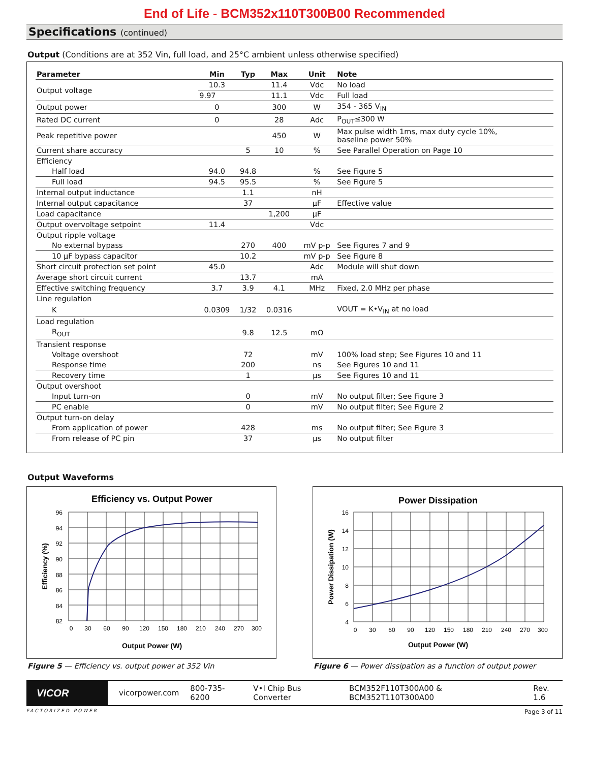End of Life - BCM352x110T300B00 Recommended
Specifications (continued)
Output (Conditions are at 352 Vin, full load, and 25°C ambient unless otherwise specified)
| Parameter | Min | Typ | Max | Unit | Note |
| --- | --- | --- | --- | --- | --- |
| Output voltage | 10.3 | | 11.4 | Vdc | No load |
| | 9.97 | | 11.1 | Vdc | Full load |
| Output power | 0 | | 300 | W | 354 - 365 V<sub>IN</sub> |
| Rated DC current | 0 | | 28 | Adc | P<sub>OUT</sub>≤300 W |
| Peak repetitive power | | | 450 | W | Max pulse width 1ms, max duty cycle 10%, baseline power 50% |
| Current share accuracy | | 5 | 10 | % | See Parallel Operation on Page 10 |
| Efficiency | | | | | |
| Half load | 94.0 | 94.8 | | % | See Figure 5 |
| Full load | 94.5 | 95.5 | | % | See Figure 5 |
| Internal output inductance | | 1.1 | | nH | |
| Internal output capacitance | | 37 | | µF | Effective value |
| Load capacitance | | | 1,200 | µF | |
| Output overvoltage setpoint | 11.4 | | | Vdc | |
| Output ripple voltage | | | | | |
| No external bypass | | 270 | 400 | mV p-p | See Figures 7 and 9 |
| 10 µF bypass capacitor | | 10.2 | | mV p-p | See Figure 8 |
| Short circuit protection set point | 45.0 | | | Adc | Module will shut down |
| Average short circuit current | | 13.7 | | mA | |
| Effective switching frequency | 3.7 | 3.9 | 4.1 | MHz | Fixed, 2.0 MHz per phase |
| Line regulation | | | | | |
| K | 0.0309 | 1/32 | 0.0316 | | VOUT = K•V<sub>IN</sub> at no load |
| Load regulation | | | | | |
| R<sub>OUT</sub> | | 9.8 | 12.5 | mΩ | |
| Transient response | | | | | |
| Voltage overshoot | | 72 | | mV | 100% load step; See Figures 10 and 11 |
| Response time | | 200 | | ns | See Figures 10 and 11 |
| Recovery time | | 1 | | µs | See Figures 10 and 11 |
| Output overshoot | | | | | |
| Input turn-on | | 0 | | mV | No output filter; See Figure 3 |
| PC enable | | 0 | | mV | No output filter; See Figure 2 |
| Output turn-on delay | | | | | |
| From application of power | | 428 | | ms | No output filter; See Figure 3 |
| From release of PC pin | | 37 | | µs | No output filter |
Output Waveforms
Efficiency vs. Output Power
96
94
92
90
88
86
84
82
0
30
60
90
120
150
180
210
240
270
300
Output Power (W)
Efficiency (%)
Figure 5 — Efficiency vs. output power at 352 Vin
Power Dissipation
16
14
12
10
8
6
4
0
30
60
90
120
150
180
210
240
270
300
Output Power (W)
Power Dissipation (W)
Figure 6 — Power dissipation as a function of output power
VICOR
vicorpower.com 800-735-6200 V•I Chip Bus Converter BCM352F110T300A00 & BCM352T110T300A00 Rev. 1.6
FACTORIZED POWER Page 3 of 11